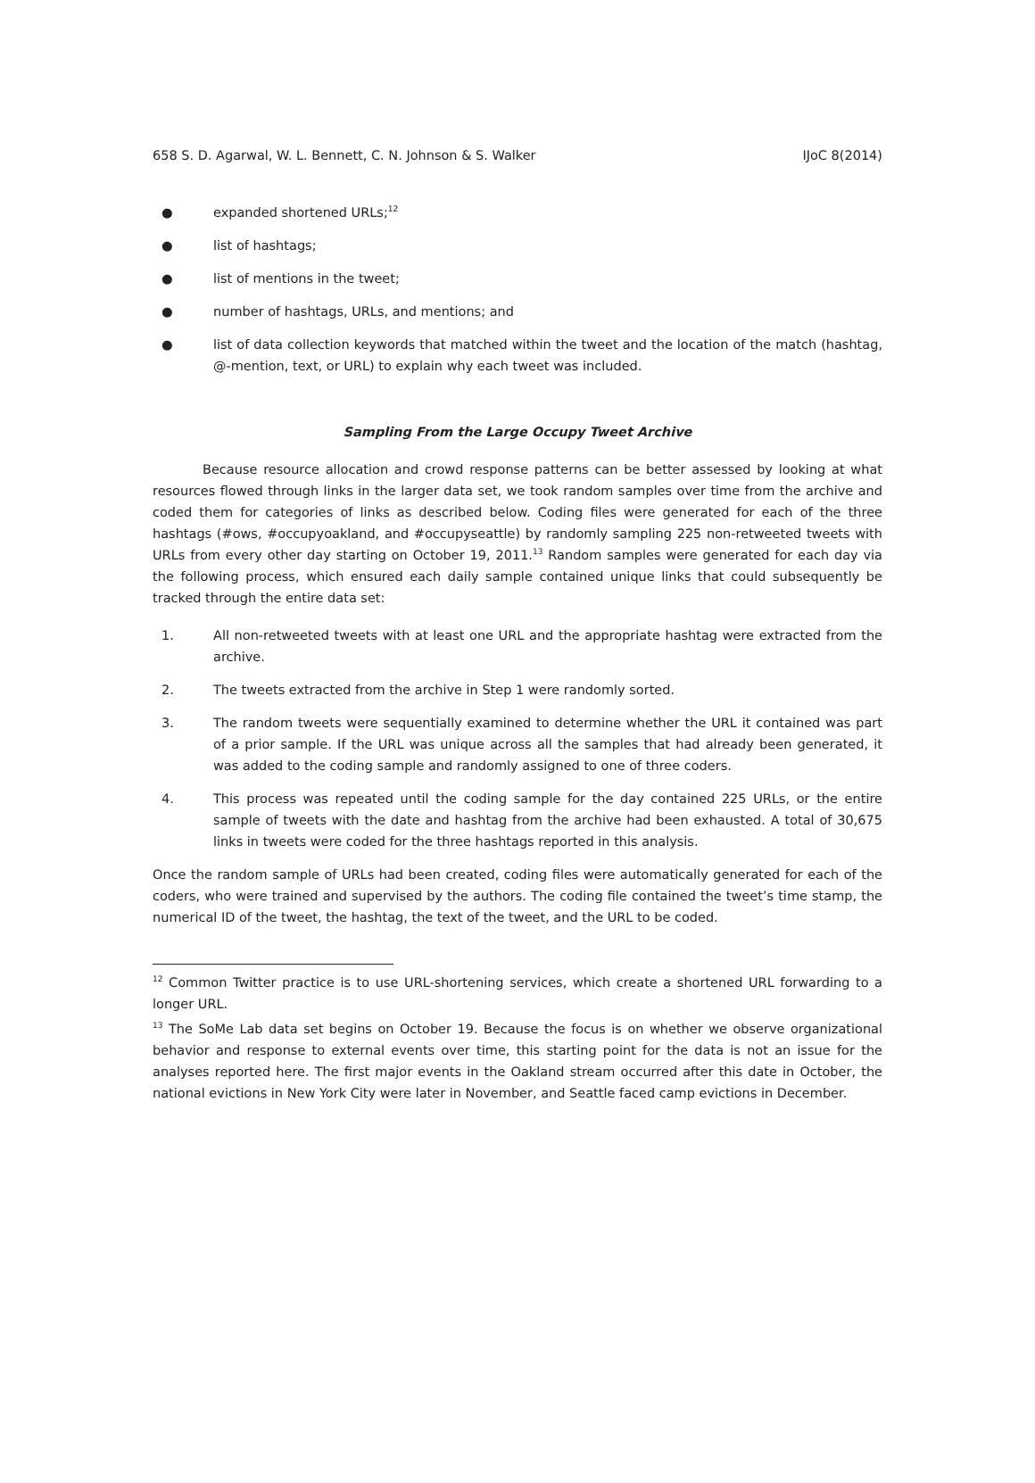658 S. D. Agarwal, W. L. Bennett, C. N. Johnson & S. Walker IJoC 8(2014)
● expanded shortened URLs;<sup>12</sup>
● list of hashtags;
● list of mentions in the tweet;
● number of hashtags, URLs, and mentions; and
● list of data collection keywords that matched within the tweet and the location of the match (hashtag, @-mention, text, or URL) to explain why each tweet was included.
Sampling From the Large Occupy Tweet Archive
Because resource allocation and crowd response patterns can be better assessed by looking at what resources flowed through links in the larger data set, we took random samples over time from the archive and coded them for categories of links as described below. Coding files were generated for each of the three hashtags (#ows, #occupyoakland, and #occupyseattle) by randomly sampling 225 non-retweeted tweets with URLs from every other day starting on October 19, 2011.<sup>13</sup> Random samples were generated for each day via the following process, which ensured each daily sample contained unique links that could subsequently be tracked through the entire data set:
1. All non-retweeted tweets with at least one URL and the appropriate hashtag were extracted from the archive.
2. The tweets extracted from the archive in Step 1 were randomly sorted.
3. The random tweets were sequentially examined to determine whether the URL it contained was part of a prior sample. If the URL was unique across all the samples that had already been generated, it was added to the coding sample and randomly assigned to one of three coders.
4. This process was repeated until the coding sample for the day contained 225 URLs, or the entire sample of tweets with the date and hashtag from the archive had been exhausted. A total of 30,675 links in tweets were coded for the three hashtags reported in this analysis.
Once the random sample of URLs had been created, coding files were automatically generated for each of the coders, who were trained and supervised by the authors. The coding file contained the tweet’s time stamp, the numerical ID of the tweet, the hashtag, the text of the tweet, and the URL to be coded.
<sup>12</sup> Common Twitter practice is to use URL-shortening services, which create a shortened URL forwarding to a longer URL.
<sup>13</sup> The SoMe Lab data set begins on October 19. Because the focus is on whether we observe organizational behavior and response to external events over time, this starting point for the data is not an issue for the analyses reported here. The first major events in the Oakland stream occurred after this date in October, the national evictions in New York City were later in November, and Seattle faced camp evictions in December.